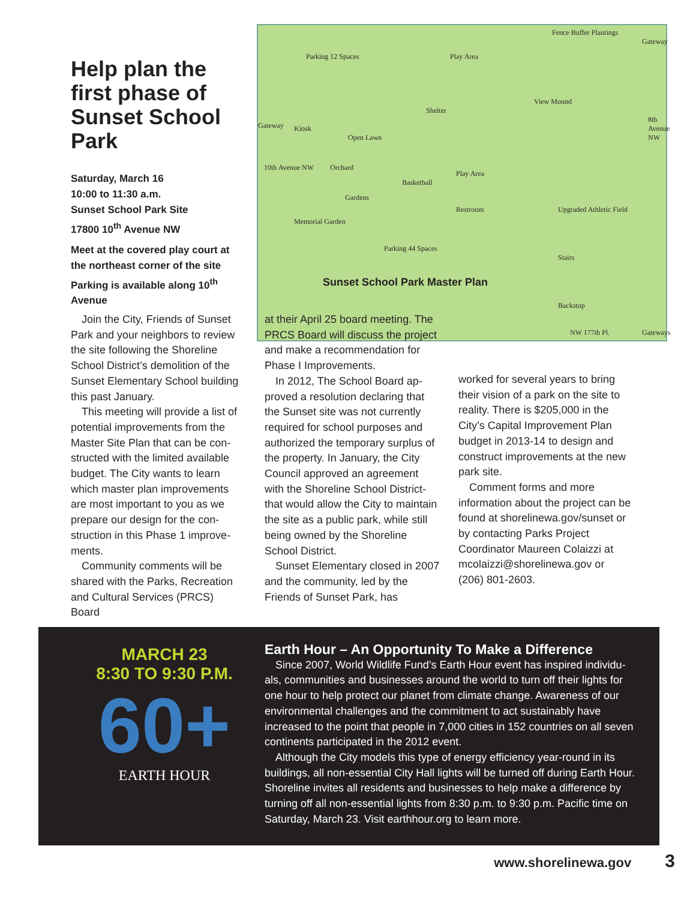Help plan the first phase of Sunset School Park
Saturday, March 16
10:00 to 11:30 a.m.
Sunset School Park Site
17800 10<sup>th</sup> Avenue NW
Meet at the covered play court at the northeast corner of the site Parking is available along 10<sup>th</sup> Avenue
Parking 12 Spaces Play Area
Fence Buffer Plantings
Gateway
Shelter
Gateway Kiosk
Open Lawn
View Mound
Orchard
Basketball
Play Area
Gardens
Restroom Upgraded Athletic Field
Memorial Garden
Parking 44 Spaces
Stairs
Backstop
NW 177th Pl. Gateways
10th Avenue NW
8th Avenue NW
Sunset School Park Master Plan
Join the City, Friends of Sunset Park and your neighbors to review the site following the Shoreline School District’s demolition of the Sunset Elementary School building this past January.
This meeting will provide a list of potential improvements from the Master Site Plan that can be con­structed with the limited available budget. The City wants to learn which master plan improvements are most important to you as we prepare our design for the con­struction in this Phase 1 improve­ments.
Community comments will be shared with the Parks, Recreation and Cultural Services (PRCS) Board
at their April 25 board meeting. The PRCS Board will discuss the project and make a recommenda­tion for Phase I Improvements.
In 2012, The School Board ap­proved a resolution declaring that the Sunset site was not currently required for school purposes and authorized the temporary surplus of the property. In January, the City Council approved an agreement with the Shoreline School District- that would allow the City to main­tain the site as a public park, while still being owned by the Shoreline School District.
Sunset Elementary closed in 2007 and the community, led by the Friends of Sunset Park, has
worked for several years to bring their vision of a park on the site to reality. There is $205,000 in the City’s Capital Improvement Plan budget in 2013-14 to design and construct improvements at the new park site.
Comment forms and more information about the project can be found at shorelinewa.gov/sun­set or by contacting Parks Project Coordinator Maureen Colaizzi at mcolaizzi@shorelinewa.gov or (206) 801-2603.
MARCH 23
8:30 TO 9:30 P.M.
60+
EARTH HOUR
Earth Hour – An Opportunity To Make a Difference
Since 2007, World Wildlife Fund’s Earth Hour event has inspired individu­als, communities and businesses around the world to turn off their lights for one hour to help protect our planet from climate change. Awareness of our environmental challenges and the commitment to act sustainably have increased to the point that people in 7,000 cities in 152 countries on all seven continents participated in the 2012 event.
Although the City models this type of energy efficiency year-round in its buildings, all non-essential City Hall lights will be turned off during Earth Hour. Shoreline invites all residents and businesses to help make a dif­ference by turning off all non-essential lights from 8:30 p.m. to 9:30 p.m. Pacific time on Saturday, March 23. Visit earthhour.org to learn more.
www.shorelinewa.gov 3